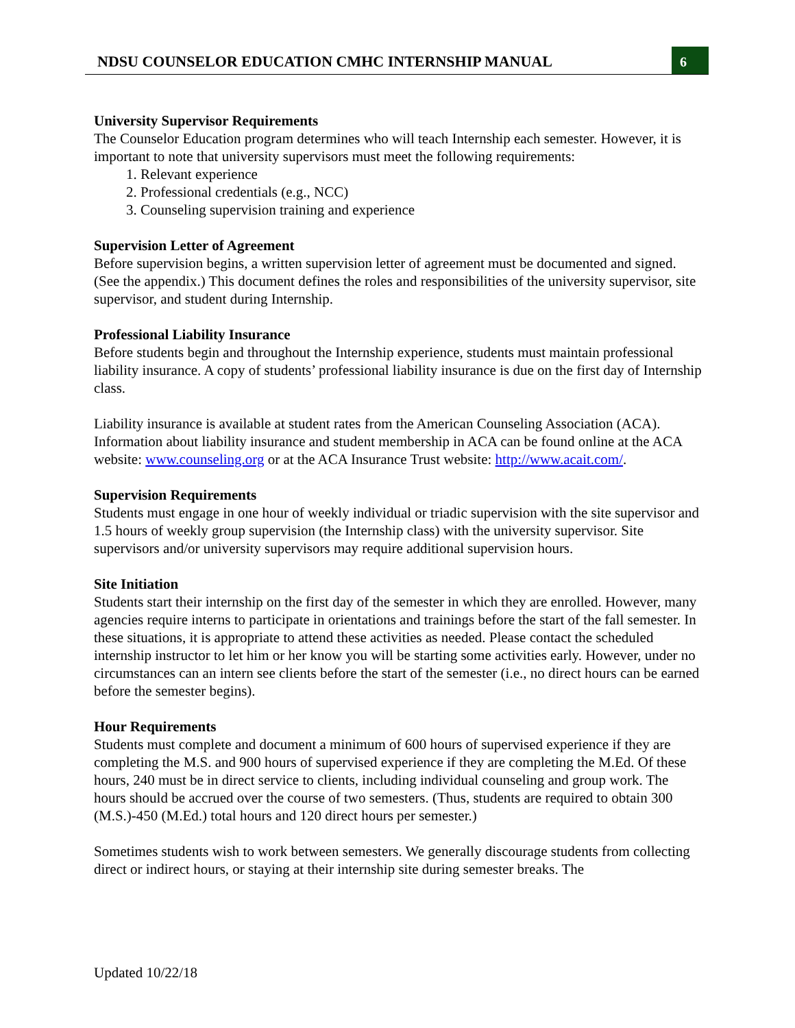NDSU COUNSELOR EDUCATION CMHC INTERNSHIP MANUAL
6
University Supervisor Requirements
The Counselor Education program determines who will teach Internship each semester. However, it is important to note that university supervisors must meet the following requirements:
1. Relevant experience
2. Professional credentials (e.g., NCC)
3. Counseling supervision training and experience
Supervision Letter of Agreement
Before supervision begins, a written supervision letter of agreement must be documented and signed. (See the appendix.) This document defines the roles and responsibilities of the university supervisor, site supervisor, and student during Internship.
Professional Liability Insurance
Before students begin and throughout the Internship experience, students must maintain professional liability insurance. A copy of students’ professional liability insurance is due on the first day of Internship class.
Liability insurance is available at student rates from the American Counseling Association (ACA). Information about liability insurance and student membership in ACA can be found online at the ACA website: www.counseling.org or at the ACA Insurance Trust website: http://www.acait.com/.
Supervision Requirements
Students must engage in one hour of weekly individual or triadic supervision with the site supervisor and 1.5 hours of weekly group supervision (the Internship class) with the university supervisor. Site supervisors and/or university supervisors may require additional supervision hours.
Site Initiation
Students start their internship on the first day of the semester in which they are enrolled. However, many agencies require interns to participate in orientations and trainings before the start of the fall semester. In these situations, it is appropriate to attend these activities as needed. Please contact the scheduled internship instructor to let him or her know you will be starting some activities early. However, under no circumstances can an intern see clients before the start of the semester (i.e., no direct hours can be earned before the semester begins).
Hour Requirements
Students must complete and document a minimum of 600 hours of supervised experience if they are completing the M.S. and 900 hours of supervised experience if they are completing the M.Ed. Of these hours, 240 must be in direct service to clients, including individual counseling and group work. The hours should be accrued over the course of two semesters. (Thus, students are required to obtain 300 (M.S.)-450 (M.Ed.) total hours and 120 direct hours per semester.)
Sometimes students wish to work between semesters. We generally discourage students from collecting direct or indirect hours, or staying at their internship site during semester breaks. The
Updated 10/22/18